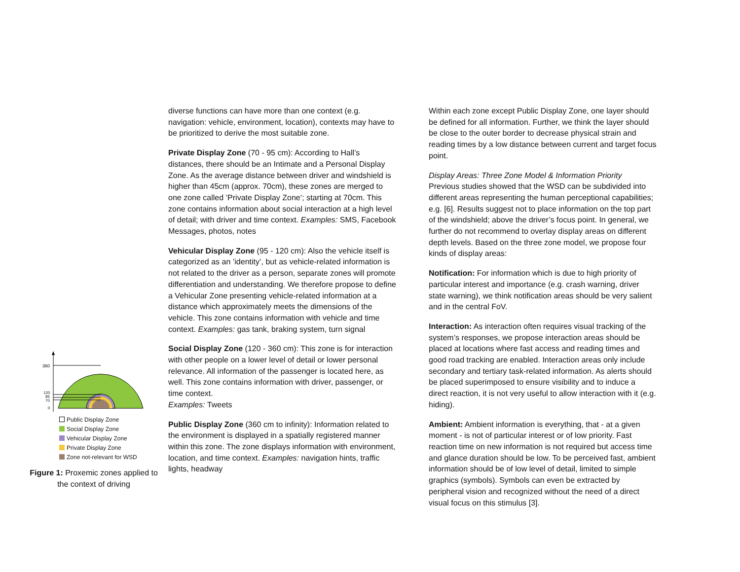360
120
95
70
0
Public Display Zone
Social Display Zone
Vehicular Display Zone
Private Display Zone
Zone not-relevant for WSD
Figure 1: Proxemic zones applied to the context of driving
diverse functions can have more than one context (e.g. navigation: vehicle, environment, location), contexts may have to be prioritized to derive the most suitable zone.
Private Display Zone (70 - 95 cm): According to Hall’s distances, there should be an Intimate and a Personal Display Zone. As the average distance between driver and windshield is higher than 45cm (approx. 70cm), these zones are merged to one zone called ’Private Display Zone’; starting at 70cm. This zone contains information about social interaction at a high level of detail; with driver and time context. Examples: SMS, Facebook Messages, photos, notes
Vehicular Display Zone (95 - 120 cm): Also the vehicle itself is categorized as an ’identity’, but as vehicle-related information is not related to the driver as a person, separate zones will promote differentiation and understanding. We therefore propose to define a Vehicular Zone presenting vehicle-related information at a distance which approximately meets the dimensions of the vehicle. This zone contains information with vehicle and time context. Examples: gas tank, braking system, turn signal
Social Display Zone (120 - 360 cm): This zone is for interaction with other people on a lower level of detail or lower personal relevance. All information of the passenger is located here, as well. This zone contains information with driver, passenger, or time context.
Examples: Tweets
Public Display Zone (360 cm to infinity): Information related to the environment is displayed in a spatially registered manner within this zone. The zone displays information with environment, location, and time context. Examples: navigation hints, traffic lights, headway
Within each zone except Public Display Zone, one layer should be defined for all information. Further, we think the layer should be close to the outer border to decrease physical strain and reading times by a low distance between current and target focus point.
Display Areas: Three Zone Model & Information Priority
Previous studies showed that the WSD can be subdivided into different areas representing the human perceptional capabilities; e.g. [6]. Results suggest not to place information on the top part of the windshield; above the driver’s focus point. In general, we further do not recommend to overlay display areas on different depth levels. Based on the three zone model, we propose four kinds of display areas:
Notification: For information which is due to high priority of particular interest and importance (e.g. crash warning, driver state warning), we think notification areas should be very salient and in the central FoV.
Interaction: As interaction often requires visual tracking of the system’s responses, we propose interaction areas should be placed at locations where fast access and reading times and good road tracking are enabled. Interaction areas only include secondary and tertiary task-related information. As alerts should be placed superimposed to ensure visibility and to induce a direct reaction, it is not very useful to allow interaction with it (e.g. hiding).
Ambient: Ambient information is everything, that - at a given moment - is not of particular interest or of low priority. Fast reaction time on new information is not required but access time and glance duration should be low. To be perceived fast, ambient information should be of low level of detail, limited to simple graphics (symbols). Symbols can even be extracted by peripheral vision and recognized without the need of a direct visual focus on this stimulus [3].